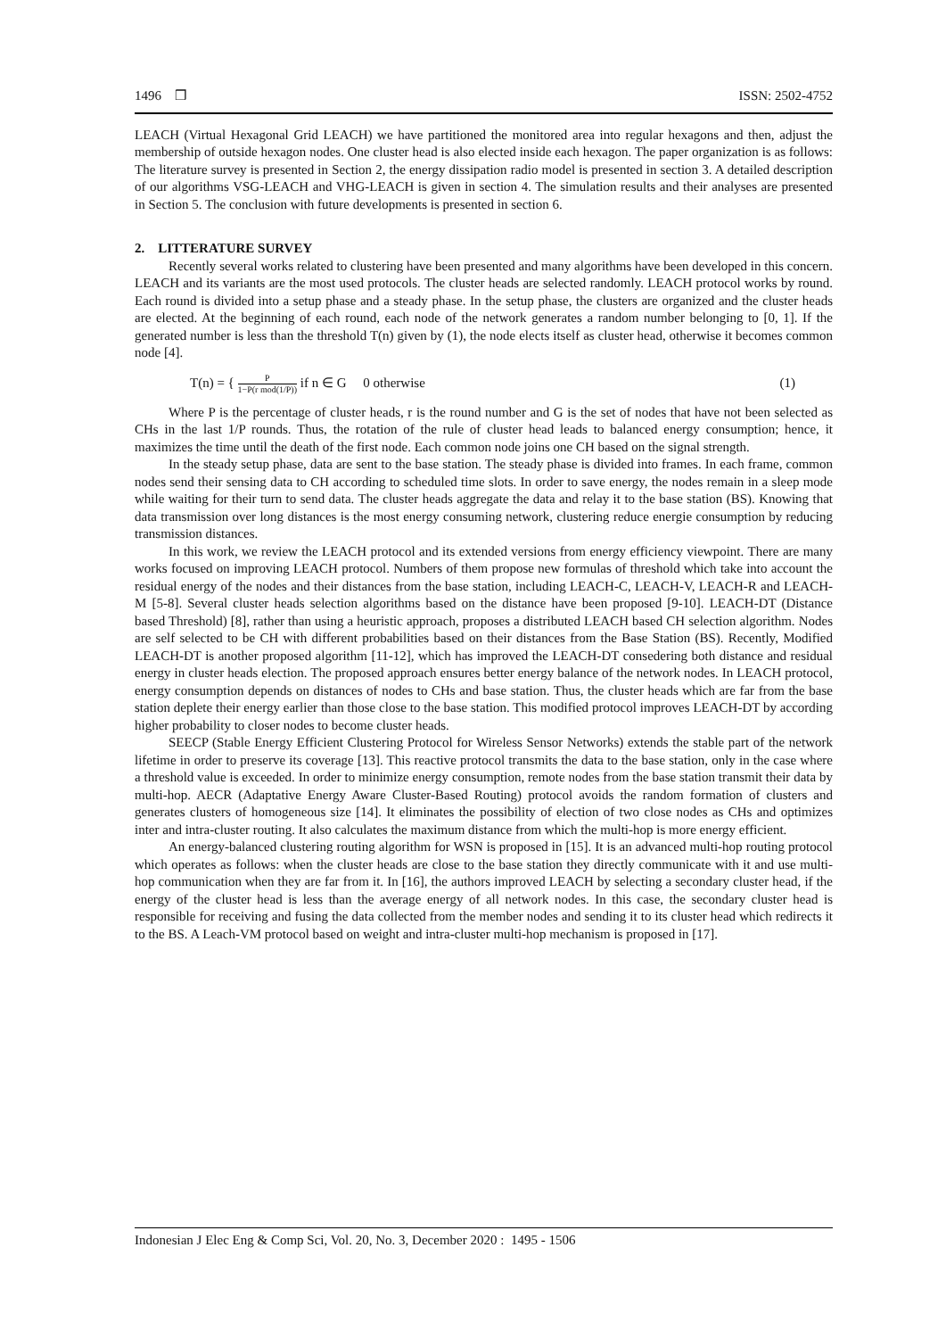1496 ❒ ISSN: 2502-4752
LEACH (Virtual Hexagonal Grid LEACH) we have partitioned the monitored area into regular hexagons and then, adjust the membership of outside hexagon nodes. One cluster head is also elected inside each hexagon. The paper organization is as follows: The literature survey is presented in Section 2, the energy dissipation radio model is presented in section 3. A detailed description of our algorithms VSG-LEACH and VHG-LEACH is given in section 4. The simulation results and their analyses are presented in Section 5. The conclusion with future developments is presented in section 6.
2. LITTERATURE SURVEY
Recently several works related to clustering have been presented and many algorithms have been developed in this concern. LEACH and its variants are the most used protocols. The cluster heads are selected randomly. LEACH protocol works by round. Each round is divided into a setup phase and a steady phase. In the setup phase, the clusters are organized and the cluster heads are elected. At the beginning of each round, each node of the network generates a random number belonging to [0, 1]. If the generated number is less than the threshold T(n) given by (1), the node elects itself as cluster head, otherwise it becomes common node [4].
T(n) = { P 1−P(r mod(1/P)) if n ∈ G 0 otherwise
(1)
Where P is the percentage of cluster heads, r is the round number and G is the set of nodes that have not been selected as CHs in the last 1/P rounds. Thus, the rotation of the rule of cluster head leads to balanced energy consumption; hence, it maximizes the time until the death of the first node. Each common node joins one CH based on the signal strength.
In the steady setup phase, data are sent to the base station. The steady phase is divided into frames. In each frame, common nodes send their sensing data to CH according to scheduled time slots. In order to save energy, the nodes remain in a sleep mode while waiting for their turn to send data. The cluster heads aggregate the data and relay it to the base station (BS). Knowing that data transmission over long distances is the most energy consuming network, clustering reduce energie consumption by reducing transmission distances.
In this work, we review the LEACH protocol and its extended versions from energy efficiency viewpoint. There are many works focused on improving LEACH protocol. Numbers of them propose new formulas of threshold which take into account the residual energy of the nodes and their distances from the base station, including LEACH-C, LEACH-V, LEACH-R and LEACH-M [5-8]. Several cluster heads selection algorithms based on the distance have been proposed [9-10]. LEACH-DT (Distance based Threshold) [8], rather than using a heuristic approach, proposes a distributed LEACH based CH selection algorithm. Nodes are self selected to be CH with different probabilities based on their distances from the Base Station (BS). Recently, Modified LEACH-DT is another proposed algorithm [11-12], which has improved the LEACH-DT consedering both distance and residual energy in cluster heads election. The proposed approach ensures better energy balance of the network nodes. In LEACH protocol, energy consumption depends on distances of nodes to CHs and base station. Thus, the cluster heads which are far from the base station deplete their energy earlier than those close to the base station. This modified protocol improves LEACH-DT by according higher probability to closer nodes to become cluster heads.
SEECP (Stable Energy Efficient Clustering Protocol for Wireless Sensor Networks) extends the stable part of the network lifetime in order to preserve its coverage [13]. This reactive protocol transmits the data to the base station, only in the case where a threshold value is exceeded. In order to minimize energy consumption, remote nodes from the base station transmit their data by multi-hop. AECR (Adaptative Energy Aware Cluster-Based Routing) protocol avoids the random formation of clusters and generates clusters of homogeneous size [14]. It eliminates the possibility of election of two close nodes as CHs and optimizes inter and intra-cluster routing. It also calculates the maximum distance from which the multi-hop is more energy efficient.
An energy-balanced clustering routing algorithm for WSN is proposed in [15]. It is an advanced multi-hop routing protocol which operates as follows: when the cluster heads are close to the base station they directly communicate with it and use multi-hop communication when they are far from it. In [16], the authors improved LEACH by selecting a secondary cluster head, if the energy of the cluster head is less than the average energy of all network nodes. In this case, the secondary cluster head is responsible for receiving and fusing the data collected from the member nodes and sending it to its cluster head which redirects it to the BS. A Leach-VM protocol based on weight and intra-cluster multi-hop mechanism is proposed in [17].
Indonesian J Elec Eng & Comp Sci, Vol. 20, No. 3, December 2020 : 1495 - 1506